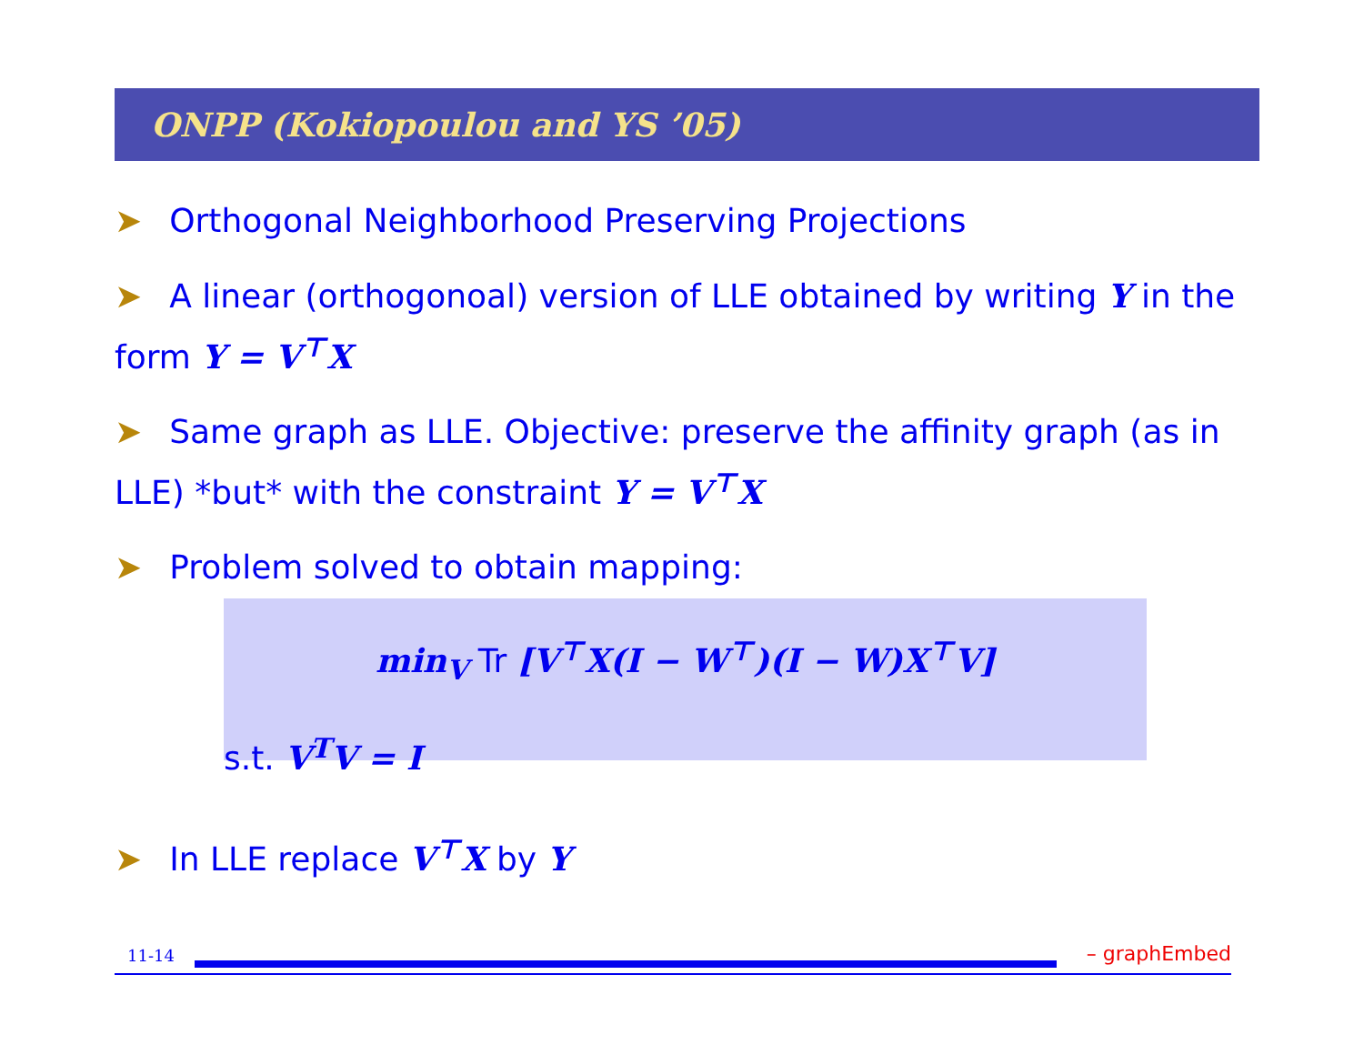ONPP (Kokiopoulou and YS ’05)
➤ Orthogonal Neighborhood Preserving Projections
➤ A linear (orthogonoal) version of LLE obtained by writing Y in the form Y = V<sup>⊤</sup>X
➤ Same graph as LLE. Objective: preserve the affinity graph (as in LLE) *but* with the constraint Y = V<sup>⊤</sup>X
➤ Problem solved to obtain mapping:
min<sub>V</sub> Tr [V<sup>⊤</sup>X(I − W<sup>⊤</sup>)(I − W)X<sup>⊤</sup>V]
s.t. V<sup>T</sup>V = I
➤ In LLE replace V<sup>⊤</sup>X by Y
11-14 – graphEmbed